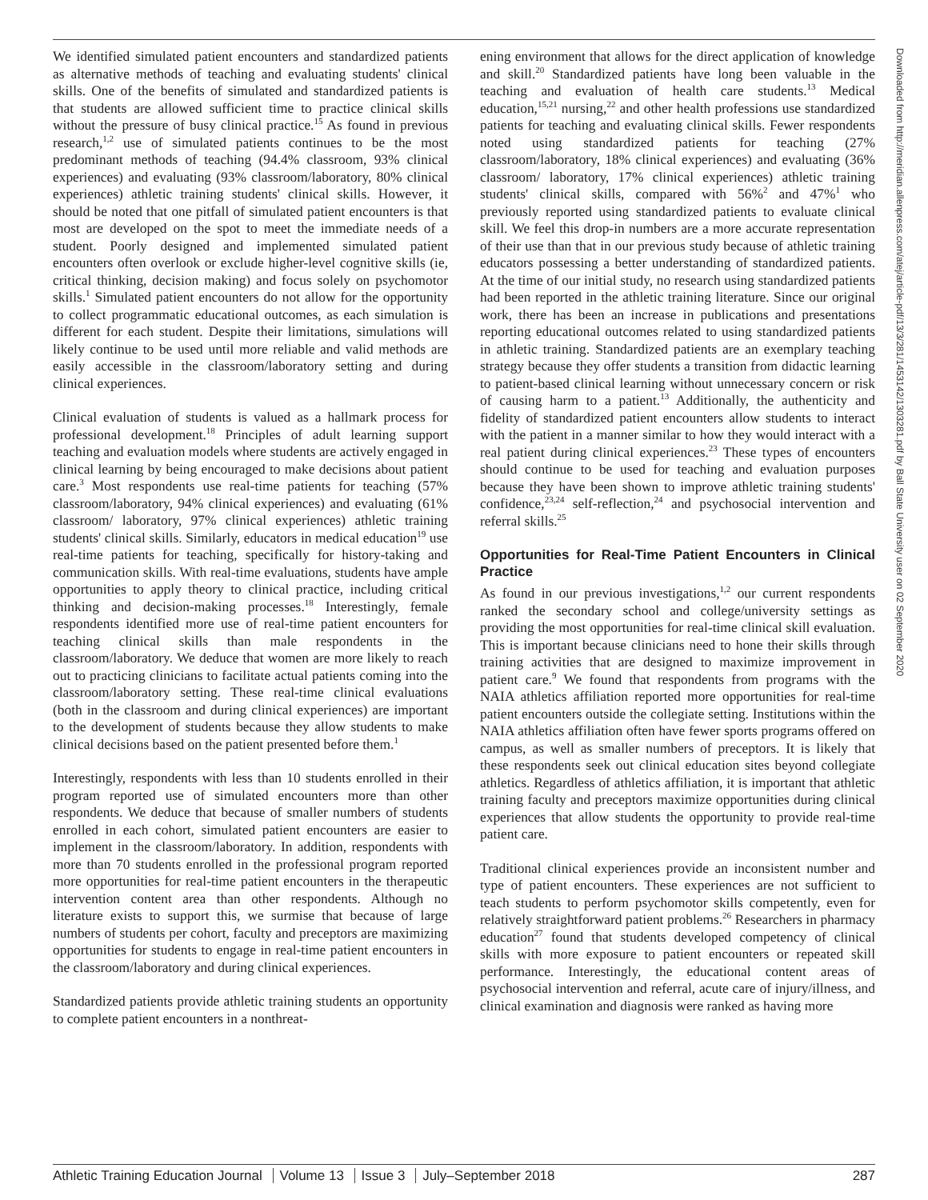We identified simulated patient encounters and standardized patients as alternative methods of teaching and evaluating students' clinical skills. One of the benefits of simulated and standardized patients is that students are allowed sufficient time to practice clinical skills without the pressure of busy clinical practice.<sup>15</sup> As found in previous research,<sup>1,2</sup> use of simulated patients continues to be the most predominant methods of teaching (94.4% classroom, 93% clinical experiences) and evaluating (93% classroom/laboratory, 80% clinical experiences) athletic training students' clinical skills. However, it should be noted that one pitfall of simulated patient encounters is that most are developed on the spot to meet the immediate needs of a student. Poorly designed and implemented simulated patient encounters often overlook or exclude higher-level cognitive skills (ie, critical thinking, decision making) and focus solely on psychomotor skills.<sup>1</sup> Simulated patient encounters do not allow for the opportunity to collect programmatic educational outcomes, as each simulation is different for each student. Despite their limitations, simulations will likely continue to be used until more reliable and valid methods are easily accessible in the classroom/laboratory setting and during clinical experiences.
Clinical evaluation of students is valued as a hallmark process for professional development.<sup>18</sup> Principles of adult learning support teaching and evaluation models where students are actively engaged in clinical learning by being encouraged to make decisions about patient care.<sup>3</sup> Most respondents use real-time patients for teaching (57% classroom/laboratory, 94% clinical experiences) and evaluating (61% classroom/ laboratory, 97% clinical experiences) athletic training students' clinical skills. Similarly, educators in medical education<sup>19</sup> use real-time patients for teaching, specifically for history-taking and communication skills. With real-time evaluations, students have ample opportunities to apply theory to clinical practice, including critical thinking and decision-making processes.<sup>18</sup> Interestingly, female respondents identified more use of real-time patient encounters for teaching clinical skills than male respondents in the classroom/laboratory. We deduce that women are more likely to reach out to practicing clinicians to facilitate actual patients coming into the classroom/laboratory setting. These real-time clinical evaluations (both in the classroom and during clinical experiences) are important to the development of students because they allow students to make clinical decisions based on the patient presented before them.<sup>1</sup>
Interestingly, respondents with less than 10 students enrolled in their program reported use of simulated encounters more than other respondents. We deduce that because of smaller numbers of students enrolled in each cohort, simulated patient encounters are easier to implement in the classroom/laboratory. In addition, respondents with more than 70 students enrolled in the professional program reported more opportunities for real-time patient encounters in the therapeutic intervention content area than other respondents. Although no literature exists to support this, we surmise that because of large numbers of students per cohort, faculty and preceptors are maximizing opportunities for students to engage in real-time patient encounters in the classroom/laboratory and during clinical experiences.
Standardized patients provide athletic training students an opportunity to complete patient encounters in a nonthreat-
ening environment that allows for the direct application of knowledge and skill.<sup>20</sup> Standardized patients have long been valuable in the teaching and evaluation of health care students.<sup>13</sup> Medical education,<sup>15,21</sup> nursing,<sup>22</sup> and other health professions use standardized patients for teaching and evaluating clinical skills. Fewer respondents noted using standardized patients for teaching (27% classroom/laboratory, 18% clinical experiences) and evaluating (36% classroom/ laboratory, 17% clinical experiences) athletic training students' clinical skills, compared with 56%<sup>2</sup> and 47%<sup>1</sup> who previously reported using standardized patients to evaluate clinical skill. We feel this drop-in numbers are a more accurate representation of their use than that in our previous study because of athletic training educators possessing a better understanding of standardized patients. At the time of our initial study, no research using standardized patients had been reported in the athletic training literature. Since our original work, there has been an increase in publications and presentations reporting educational outcomes related to using standardized patients in athletic training. Standardized patients are an exemplary teaching strategy because they offer students a transition from didactic learning to patient-based clinical learning without unnecessary concern or risk of causing harm to a patient.<sup>13</sup> Additionally, the authenticity and fidelity of standardized patient encounters allow students to interact with the patient in a manner similar to how they would interact with a real patient during clinical experiences.<sup>23</sup> These types of encounters should continue to be used for teaching and evaluation purposes because they have been shown to improve athletic training students' confidence,<sup>23,24</sup> self-reflection,<sup>24</sup> and psychosocial intervention and referral skills.<sup>25</sup>
Opportunities for Real-Time Patient Encounters in Clinical Practice
As found in our previous investigations,<sup>1,2</sup> our current respondents ranked the secondary school and college/university settings as providing the most opportunities for real-time clinical skill evaluation. This is important because clinicians need to hone their skills through training activities that are designed to maximize improvement in patient care.<sup>9</sup> We found that respondents from programs with the NAIA athletics affiliation reported more opportunities for real-time patient encounters outside the collegiate setting. Institutions within the NAIA athletics affiliation often have fewer sports programs offered on campus, as well as smaller numbers of preceptors. It is likely that these respondents seek out clinical education sites beyond collegiate athletics. Regardless of athletics affiliation, it is important that athletic training faculty and preceptors maximize opportunities during clinical experiences that allow students the opportunity to provide real-time patient care.
Traditional clinical experiences provide an inconsistent number and type of patient encounters. These experiences are not sufficient to teach students to perform psychomotor skills competently, even for relatively straightforward patient problems.<sup>26</sup> Researchers in pharmacy education<sup>27</sup> found that students developed competency of clinical skills with more exposure to patient encounters or repeated skill performance. Interestingly, the educational content areas of psychosocial intervention and referral, acute care of injury/illness, and clinical examination and diagnosis were ranked as having more
Downloaded from http://meridian.allenpress.com/atej/article-pdf/13/3/281/1453142/1303281.pdf by Ball State University user on 02 September 2020
Athletic Training Education Journal Volume 13 Issue 3 July–September 2018
287